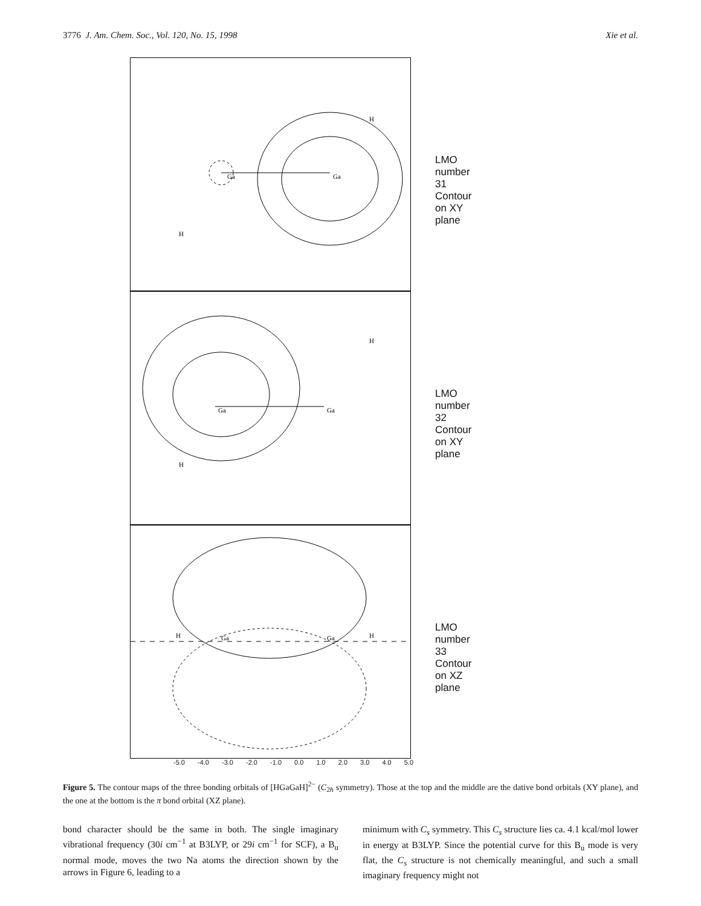3776 J. Am. Chem. Soc., Vol. 120, No. 15, 1998 Xie et al.
Ga
Ga
H
H
LMO number 31
Contour on XY plane
Ga
Ga
H
H
LMO number 32
Contour on XY plane
H
Ga
Ga
H
LMO number 33
Contour on XZ plane
-5.0 -4.0 -3.0 -2.0 -1.0 0.0 1.0 2.0 3.0 4.0 5.0
Figure 5. The contour maps of the three bonding orbitals of [HGaGaH]<sup>2−</sup> (C<sub>2h</sub> symmetry). Those at the top and the middle are the dative bond orbitals (XY plane), and the one at the bottom is the π bond orbital (XZ plane).
bond character should be the same in both. The single imaginary vibrational frequency (30i cm<sup>−1</sup> at B3LYP, or 29i cm<sup>−1</sup> for SCF), a B<sub>u</sub> normal mode, moves the two Na atoms the direction shown by the arrows in Figure 6, leading to a
minimum with C<sub>s</sub> symmetry. This C<sub>s</sub> structure lies ca. 4.1 kcal/mol lower in energy at B3LYP. Since the potential curve for this B<sub>u</sub> mode is very flat, the C<sub>s</sub> structure is not chemically meaningful, and such a small imaginary frequency might not